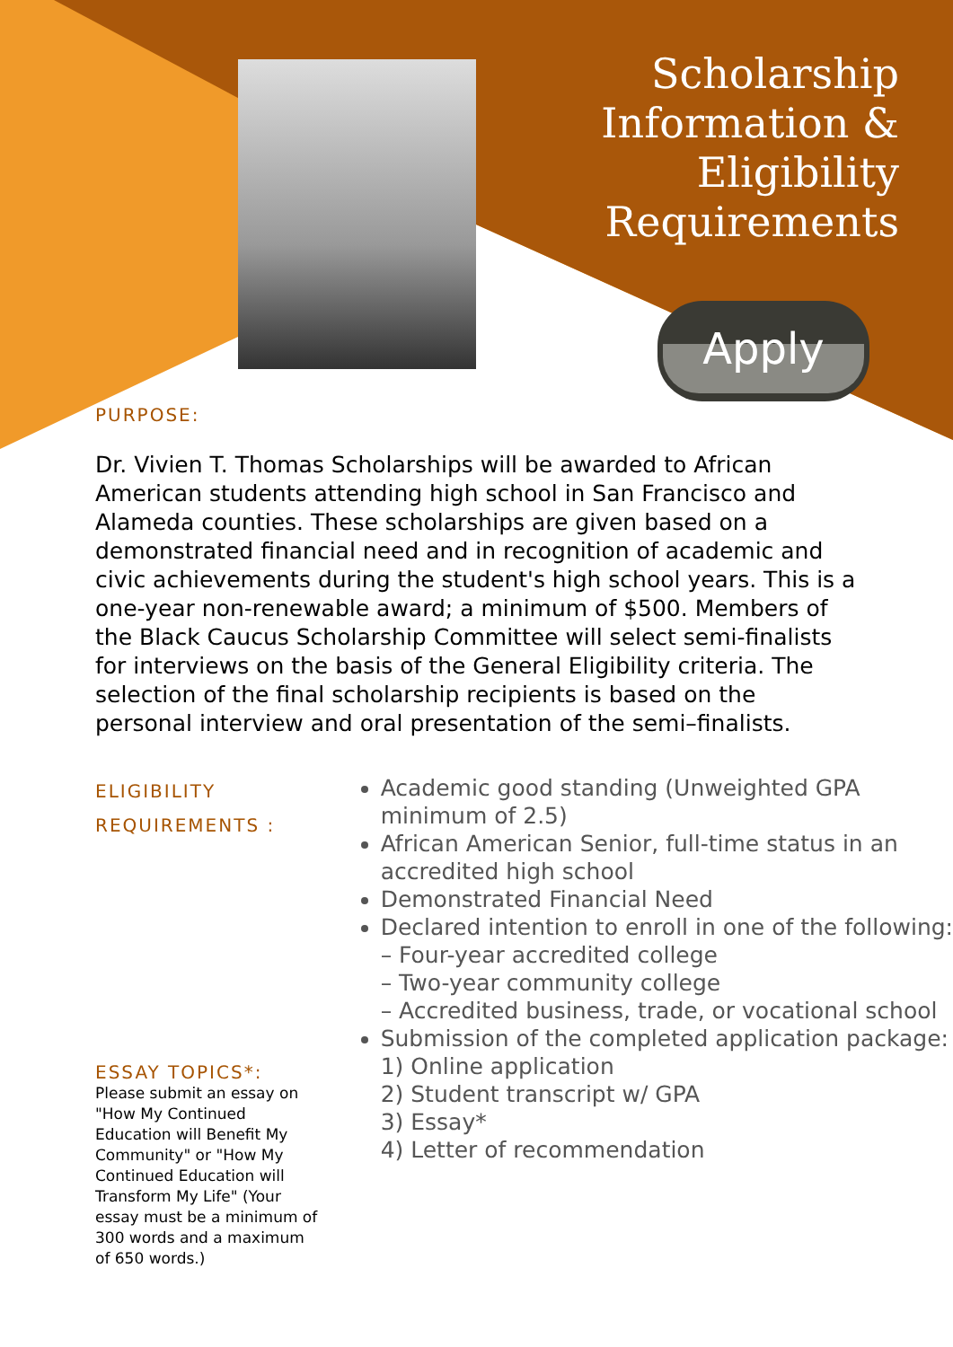Scholarship
Information &
Eligibility
Requirements
Apply
PURPOSE:
Dr. Vivien T. Thomas Scholarships will be awarded to African American students attending high school in San Francisco and Alameda counties. These scholarships are given based on a demonstrated financial need and in recognition of academic and civic achievements during the student's high school years. This is a one-year non-renewable award; a minimum of $500. Members of the Black Caucus Scholarship Committee will select semi-finalists for interviews on the basis of the General Eligibility criteria. The selection of the final scholarship recipients is based on the personal interview and oral presentation of the semi–finalists.
ELIGIBILITY
REQUIREMENTS :
ESSAY TOPICS*:
Please submit an essay on "How My Continued Education will Benefit My Community" or "How My Continued Education will Transform My Life" (Your essay must be a minimum of 300 words and a maximum of 650 words.)
Academic good standing (Unweighted GPA minimum of 2.5)
African American Senior, full-time status in an accredited high school
Demonstrated Financial Need
Declared intention to enroll in one of the following:
– Four-year accredited college
– Two-year community college
– Accredited business, trade, or vocational school
Submission of the completed application package:
1) Online application
2) Student transcript w/ GPA
3) Essay*
4) Letter of recommendation